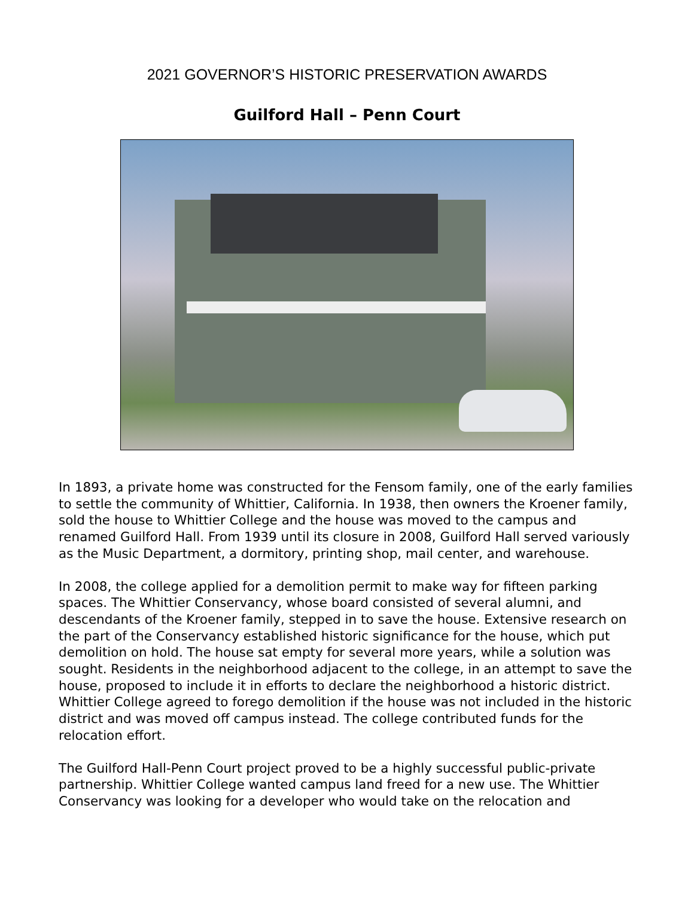2021 GOVERNOR’S HISTORIC PRESERVATION AWARDS
Guilford Hall – Penn Court
In 1893, a private home was constructed for the Fensom family, one of the early families to settle the community of Whittier, California. In 1938, then owners the Kroener family, sold the house to Whittier College and the house was moved to the campus and renamed Guilford Hall. From 1939 until its closure in 2008, Guilford Hall served variously as the Music Department, a dormitory, printing shop, mail center, and warehouse.
In 2008, the college applied for a demolition permit to make way for fifteen parking spaces. The Whittier Conservancy, whose board consisted of several alumni, and descendants of the Kroener family, stepped in to save the house. Extensive research on the part of the Conservancy established historic significance for the house, which put demolition on hold. The house sat empty for several more years, while a solution was sought. Residents in the neighborhood adjacent to the college, in an attempt to save the house, proposed to include it in efforts to declare the neighborhood a historic district. Whittier College agreed to forego demolition if the house was not included in the historic district and was moved off campus instead. The college contributed funds for the relocation effort.
The Guilford Hall-Penn Court project proved to be a highly successful public-private partnership. Whittier College wanted campus land freed for a new use. The Whittier Conservancy was looking for a developer who would take on the relocation and